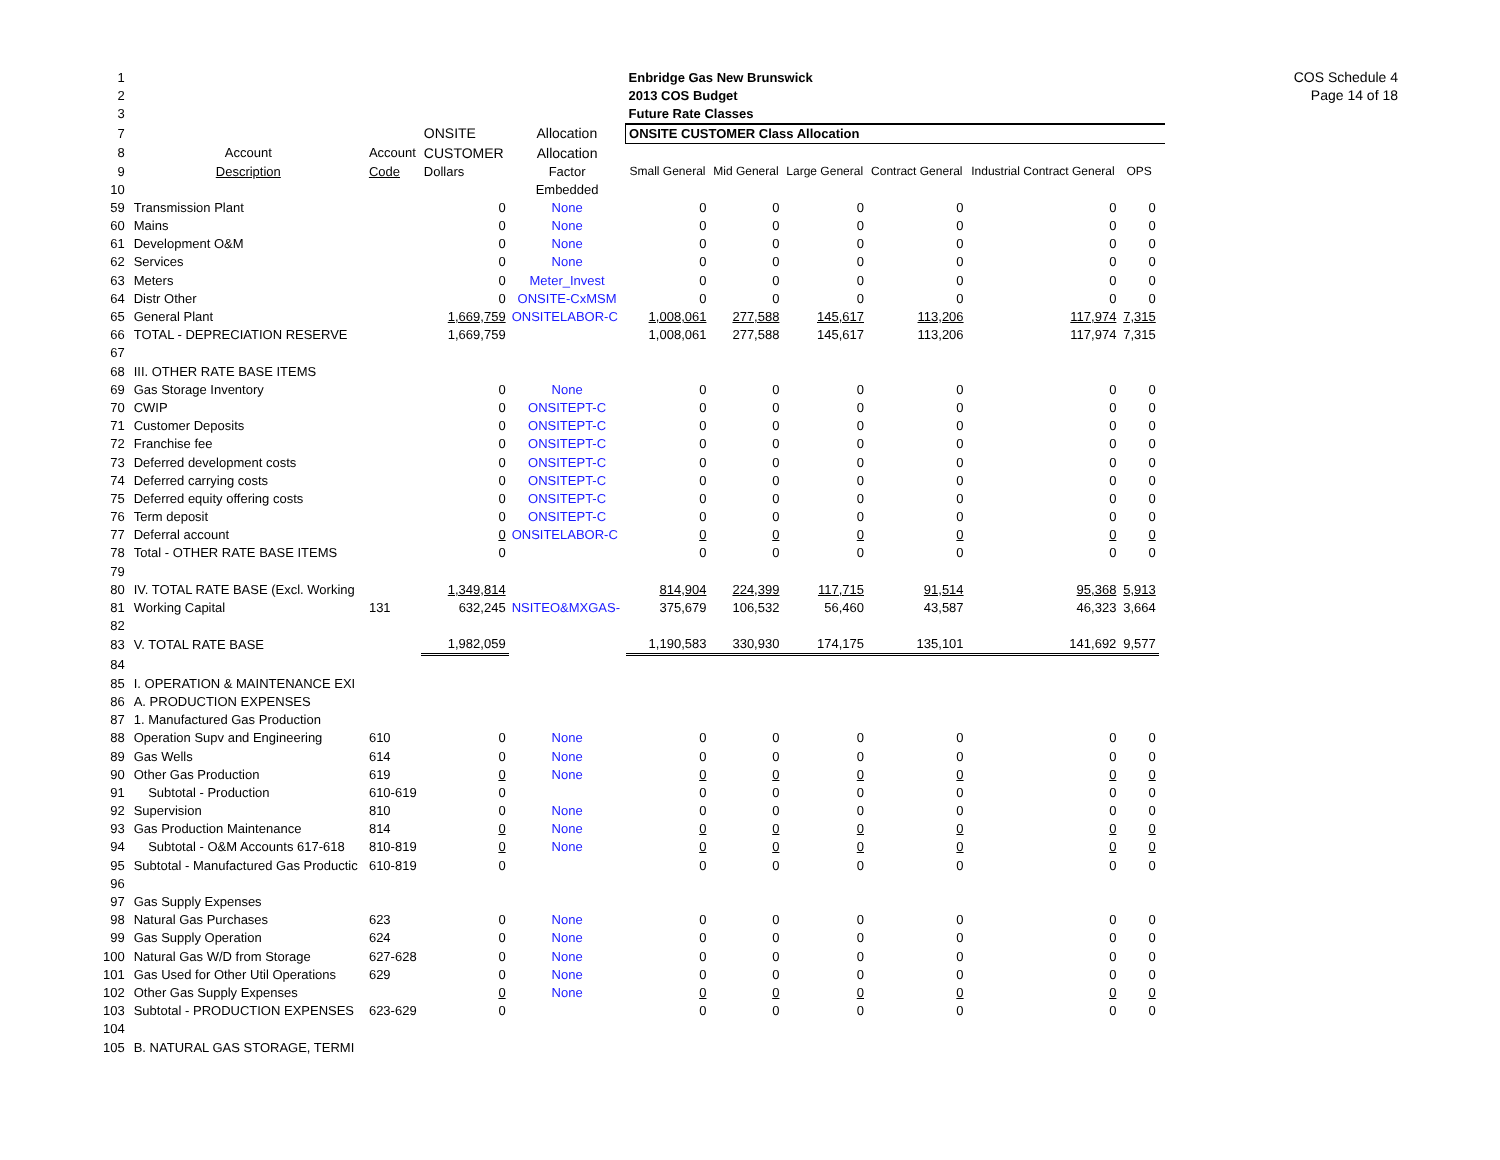COS Schedule 4
Page 14 of 18
| 1 | | | | | Enbridge Gas New Brunswick | | | | | | |
| 2 | | | | | 2013 COS Budget | | | | | | |
| 3 | | | | | Future Rate Classes | | | | | | |
| 7 | | | ONSITE | Allocation | ONSITE CUSTOMER Class Allocation | | | | | | |
| 8 | Account | Account | CUSTOMER | Allocation | | | | | | | |
| 9 | Description | Code | Dollars | Factor | Small General | Mid General | Large General | Contract General | Industrial Contract General | OPS | |
| 10 | | | | Embedded | | | | | | | |
| 59 | Transmission Plant | | 0 | None | 0 | 0 | 0 | 0 | 0 | 0 | |
| 60 | Mains | | 0 | None | 0 | 0 | 0 | 0 | 0 | 0 | |
| 61 | Development O&M | | 0 | None | 0 | 0 | 0 | 0 | 0 | 0 | |
| 62 | Services | | 0 | None | 0 | 0 | 0 | 0 | 0 | 0 | |
| 63 | Meters | | 0 | Meter_Invest | 0 | 0 | 0 | 0 | 0 | 0 | |
| 64 | Distr Other | | 0 | ONSITE-CxMSM | 0 | 0 | 0 | 0 | 0 | 0 | |
| 65 | General Plant | | 1,669,759 | ONSITELABOR-C | 1,008,061 | 277,588 | 145,617 | 113,206 | 117,974 | 7,315 | |
| 66 | TOTAL - DEPRECIATION RESERVE | | 1,669,759 | | 1,008,061 | 277,588 | 145,617 | 113,206 | 117,974 | 7,315 | |
| 67 | | | | | | | | | | | |
| 68 | III. OTHER RATE BASE ITEMS | | | | | | | | | | |
| 69 | Gas Storage Inventory | | 0 | None | 0 | 0 | 0 | 0 | 0 | 0 | |
| 70 | CWIP | | 0 | ONSITEPT-C | 0 | 0 | 0 | 0 | 0 | 0 | |
| 71 | Customer Deposits | | 0 | ONSITEPT-C | 0 | 0 | 0 | 0 | 0 | 0 | |
| 72 | Franchise fee | | 0 | ONSITEPT-C | 0 | 0 | 0 | 0 | 0 | 0 | |
| 73 | Deferred development costs | | 0 | ONSITEPT-C | 0 | 0 | 0 | 0 | 0 | 0 | |
| 74 | Deferred carrying costs | | 0 | ONSITEPT-C | 0 | 0 | 0 | 0 | 0 | 0 | |
| 75 | Deferred equity offering costs | | 0 | ONSITEPT-C | 0 | 0 | 0 | 0 | 0 | 0 | |
| 76 | Term deposit | | 0 | ONSITEPT-C | 0 | 0 | 0 | 0 | 0 | 0 | |
| 77 | Deferral account | | 0 | ONSITELABOR-C | 0 | 0 | 0 | 0 | 0 | 0 | |
| 78 | Total - OTHER RATE BASE ITEMS | | 0 | | 0 | 0 | 0 | 0 | 0 | 0 | |
| 79 | | | | | | | | | | | |
| 80 | IV. TOTAL RATE BASE (Excl. Working | | 1,349,814 | | 814,904 | 224,399 | 117,715 | 91,514 | 95,368 | 5,913 | |
| 81 | Working Capital | 131 | 632,245 | NSITEO&MXGAS- | 375,679 | 106,532 | 56,460 | 43,587 | 46,323 | 3,664 | |
| 82 | | | | | | | | | | | |
| 83 | V. TOTAL RATE BASE | | 1,982,059 | | 1,190,583 | 330,930 | 174,175 | 135,101 | 141,692 | 9,577 | |
| 84 | | | | | | | | | | | |
| 85 | I. OPERATION & MAINTENANCE EXI | | | | | | | | | | |
| 86 | A. PRODUCTION EXPENSES | | | | | | | | | | |
| 87 | 1. Manufactured Gas Production | | | | | | | | | | |
| 88 | Operation Supv and Engineering | 610 | 0 | None | 0 | 0 | 0 | 0 | 0 | 0 | |
| 89 | Gas Wells | 614 | 0 | None | 0 | 0 | 0 | 0 | 0 | 0 | |
| 90 | Other Gas Production | 619 | 0 | None | 0 | 0 | 0 | 0 | 0 | 0 | |
| 91 | Subtotal - Production | 610-619 | 0 | | 0 | 0 | 0 | 0 | 0 | 0 | |
| 92 | Supervision | 810 | 0 | None | 0 | 0 | 0 | 0 | 0 | 0 | |
| 93 | Gas Production Maintenance | 814 | 0 | None | 0 | 0 | 0 | 0 | 0 | 0 | |
| 94 | Subtotal - O&M Accounts 617-618 | 810-819 | 0 | None | 0 | 0 | 0 | 0 | 0 | 0 | |
| 95 | Subtotal - Manufactured Gas Productic | 610-819 | 0 | | 0 | 0 | 0 | 0 | 0 | 0 | |
| 96 | | | | | | | | | | | |
| 97 | Gas Supply Expenses | | | | | | | | | | |
| 98 | Natural Gas Purchases | 623 | 0 | None | 0 | 0 | 0 | 0 | 0 | 0 | |
| 99 | Gas Supply Operation | 624 | 0 | None | 0 | 0 | 0 | 0 | 0 | 0 | |
| 100 | Natural Gas W/D from Storage | 627-628 | 0 | None | 0 | 0 | 0 | 0 | 0 | 0 | |
| 101 | Gas Used for Other Util Operations | 629 | 0 | None | 0 | 0 | 0 | 0 | 0 | 0 | |
| 102 | Other Gas Supply Expenses | | 0 | None | 0 | 0 | 0 | 0 | 0 | 0 | |
| 103 | Subtotal - PRODUCTION EXPENSES | 623-629 | 0 | | 0 | 0 | 0 | 0 | 0 | 0 | |
| 104 | | | | | | | | | | | |
| 105 | B. NATURAL GAS STORAGE, TERMI | | | | | | | | | | |